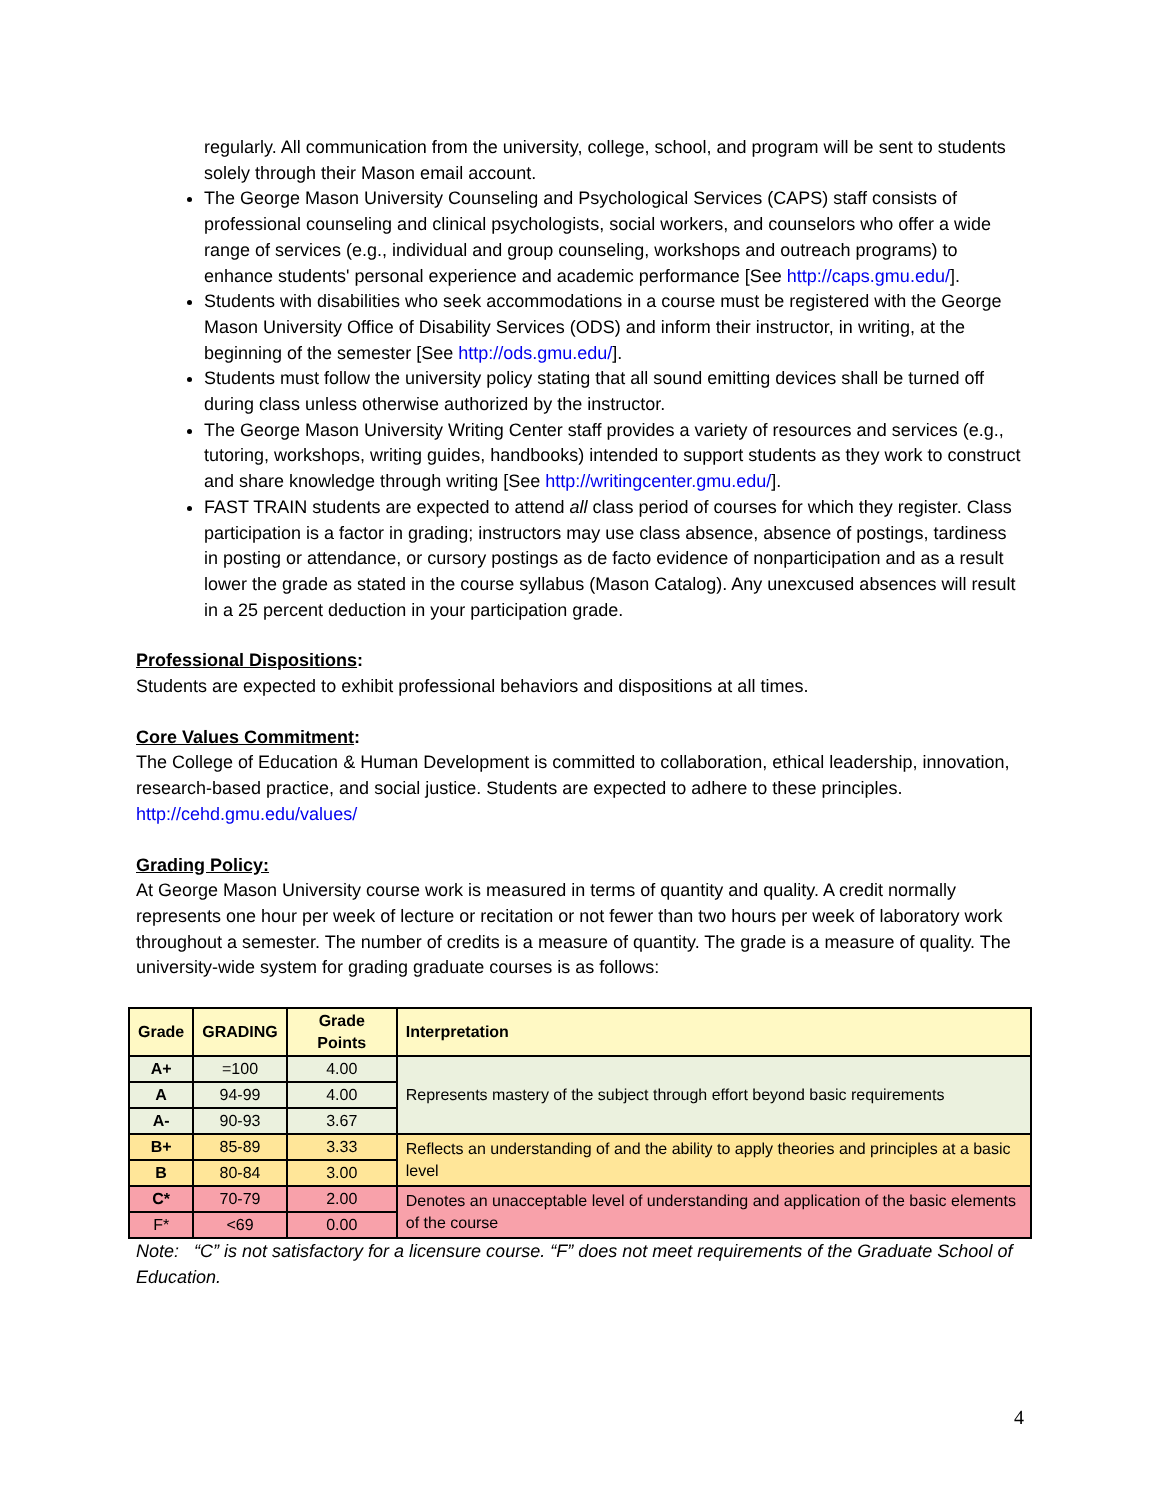regularly. All communication from the university, college, school, and program will be sent to students solely through their Mason email account.
The George Mason University Counseling and Psychological Services (CAPS) staff consists of professional counseling and clinical psychologists, social workers, and counselors who offer a wide range of services (e.g., individual and group counseling, workshops and outreach programs) to enhance students' personal experience and academic performance [See http://caps.gmu.edu/].
Students with disabilities who seek accommodations in a course must be registered with the George Mason University Office of Disability Services (ODS) and inform their instructor, in writing, at the beginning of the semester [See http://ods.gmu.edu/].
Students must follow the university policy stating that all sound emitting devices shall be turned off during class unless otherwise authorized by the instructor.
The George Mason University Writing Center staff provides a variety of resources and services (e.g., tutoring, workshops, writing guides, handbooks) intended to support students as they work to construct and share knowledge through writing [See http://writingcenter.gmu.edu/].
FAST TRAIN students are expected to attend all class period of courses for which they register. Class participation is a factor in grading; instructors may use class absence, absence of postings, tardiness in posting or attendance, or cursory postings as de facto evidence of nonparticipation and as a result lower the grade as stated in the course syllabus (Mason Catalog). Any unexcused absences will result in a 25 percent deduction in your participation grade.
Professional Dispositions:
Students are expected to exhibit professional behaviors and dispositions at all times.
Core Values Commitment:
The College of Education & Human Development is committed to collaboration, ethical leadership, innovation, research-based practice, and social justice. Students are expected to adhere to these principles. http://cehd.gmu.edu/values/
Grading Policy:
At George Mason University course work is measured in terms of quantity and quality. A credit normally represents one hour per week of lecture or recitation or not fewer than two hours per week of laboratory work throughout a semester. The number of credits is a measure of quantity. The grade is a measure of quality. The university-wide system for grading graduate courses is as follows:
| Grade | GRADING | Grade Points | Interpretation |
| --- | --- | --- | --- |
| A+ | =100 | 4.00 | Represents mastery of the subject through effort beyond basic requirements |
| A | 94-99 | 4.00 | |
| A- | 90-93 | 3.67 | |
| B+ | 85-89 | 3.33 | Reflects an understanding of and the ability to apply theories and principles at a basic level |
| B | 80-84 | 3.00 | |
| C* | 70-79 | 2.00 | Denotes an unacceptable level of understanding and application of the basic elements of the course |
| F* | <69 | 0.00 | |
Note: “C” is not satisfactory for a licensure course. “F” does not meet requirements of the Graduate School of Education.
4